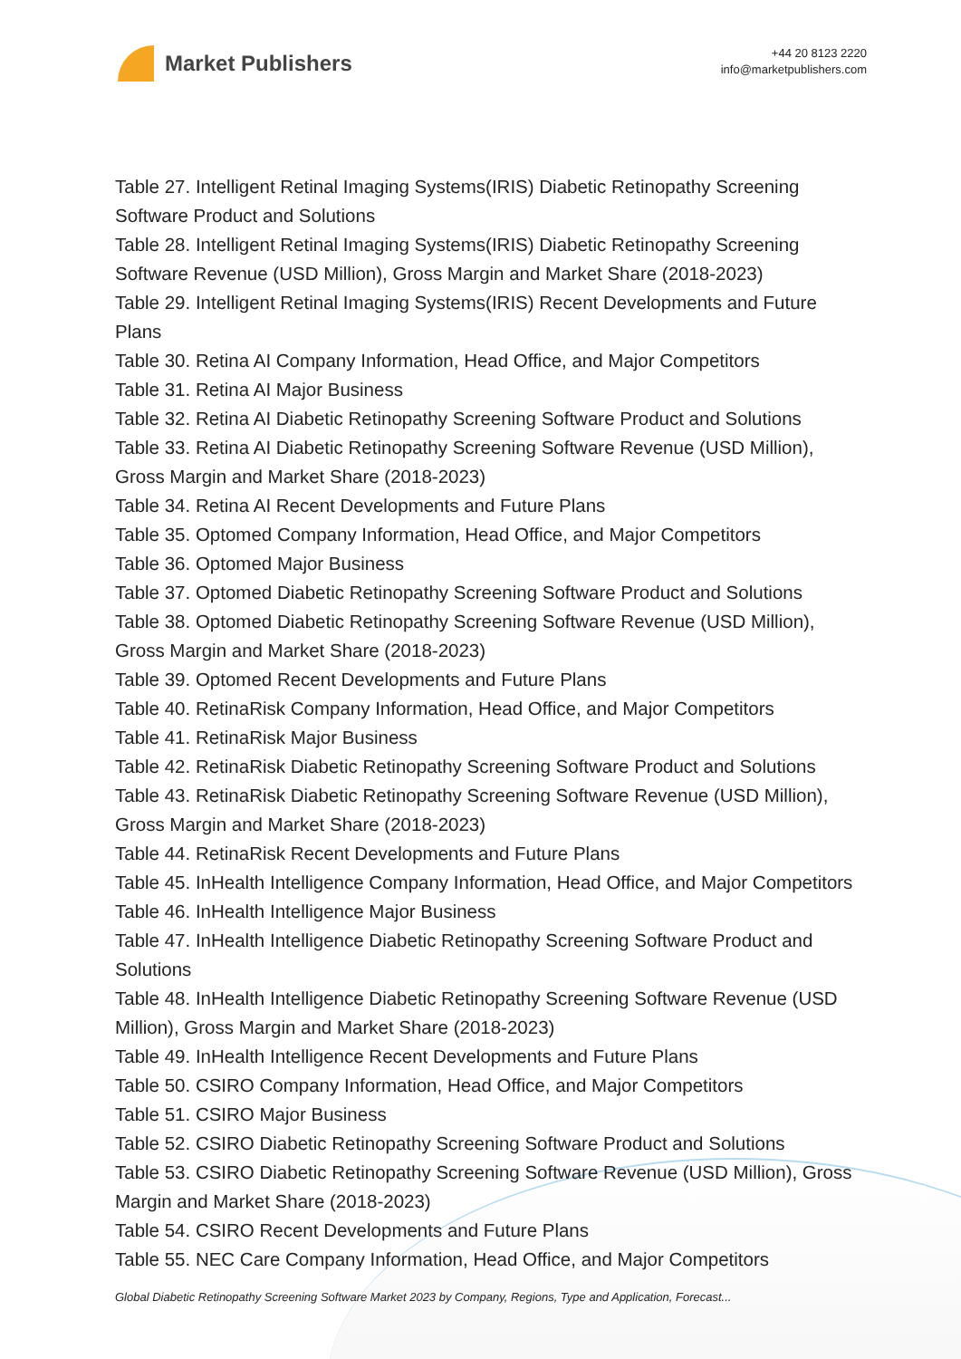Market Publishers
+44 20 8123 2220
info@marketpublishers.com
Table 27. Intelligent Retinal Imaging Systems(IRIS) Diabetic Retinopathy Screening Software Product and Solutions
Table 28. Intelligent Retinal Imaging Systems(IRIS) Diabetic Retinopathy Screening Software Revenue (USD Million), Gross Margin and Market Share (2018-2023)
Table 29. Intelligent Retinal Imaging Systems(IRIS) Recent Developments and Future Plans
Table 30. Retina AI Company Information, Head Office, and Major Competitors
Table 31. Retina AI Major Business
Table 32. Retina AI Diabetic Retinopathy Screening Software Product and Solutions
Table 33. Retina AI Diabetic Retinopathy Screening Software Revenue (USD Million), Gross Margin and Market Share (2018-2023)
Table 34. Retina AI Recent Developments and Future Plans
Table 35. Optomed Company Information, Head Office, and Major Competitors
Table 36. Optomed Major Business
Table 37. Optomed Diabetic Retinopathy Screening Software Product and Solutions
Table 38. Optomed Diabetic Retinopathy Screening Software Revenue (USD Million), Gross Margin and Market Share (2018-2023)
Table 39. Optomed Recent Developments and Future Plans
Table 40. RetinaRisk Company Information, Head Office, and Major Competitors
Table 41. RetinaRisk Major Business
Table 42. RetinaRisk Diabetic Retinopathy Screening Software Product and Solutions
Table 43. RetinaRisk Diabetic Retinopathy Screening Software Revenue (USD Million), Gross Margin and Market Share (2018-2023)
Table 44. RetinaRisk Recent Developments and Future Plans
Table 45. InHealth Intelligence Company Information, Head Office, and Major Competitors
Table 46. InHealth Intelligence Major Business
Table 47. InHealth Intelligence Diabetic Retinopathy Screening Software Product and Solutions
Table 48. InHealth Intelligence Diabetic Retinopathy Screening Software Revenue (USD Million), Gross Margin and Market Share (2018-2023)
Table 49. InHealth Intelligence Recent Developments and Future Plans
Table 50. CSIRO Company Information, Head Office, and Major Competitors
Table 51. CSIRO Major Business
Table 52. CSIRO Diabetic Retinopathy Screening Software Product and Solutions
Table 53. CSIRO Diabetic Retinopathy Screening Software Revenue (USD Million), Gross Margin and Market Share (2018-2023)
Table 54. CSIRO Recent Developments and Future Plans
Table 55. NEC Care Company Information, Head Office, and Major Competitors
Global Diabetic Retinopathy Screening Software Market 2023 by Company, Regions, Type and Application, Forecast...